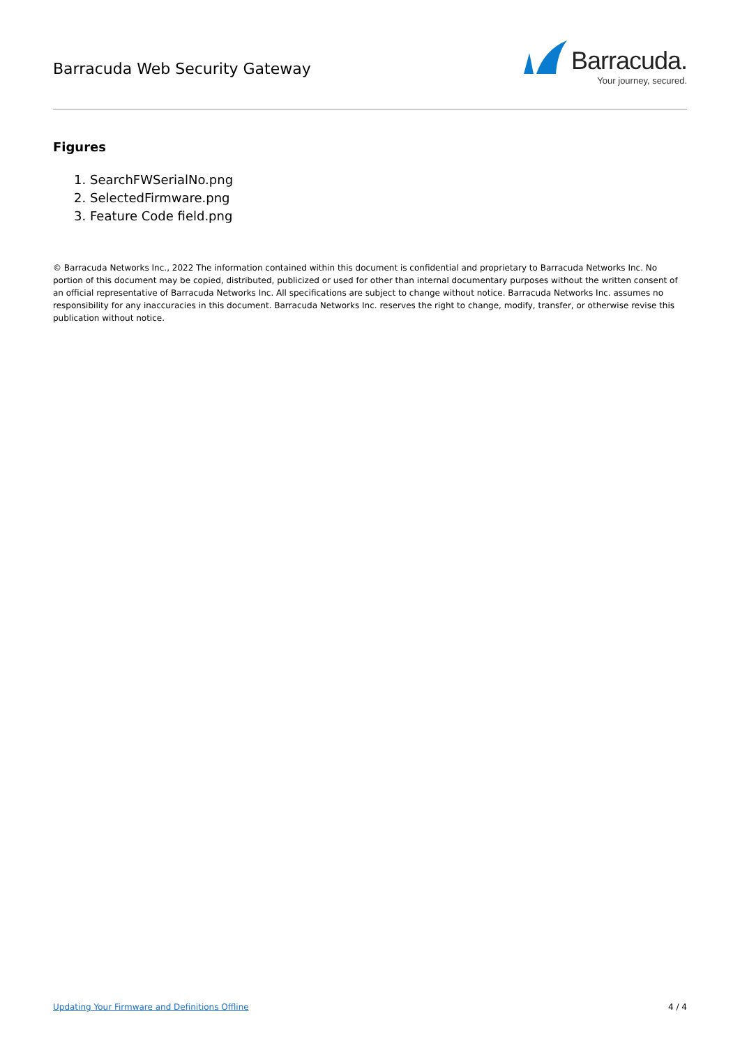Barracuda Web Security Gateway
Barracuda.
Your journey, secured.
Figures
1. SearchFWSerialNo.png
2. SelectedFirmware.png
3. Feature Code field.png
© Barracuda Networks Inc., 2022 The information contained within this document is confidential and proprietary to Barracuda Networks Inc. No portion of this document may be copied, distributed, publicized or used for other than internal documentary purposes without the written consent of an official representative of Barracuda Networks Inc. All specifications are subject to change without notice. Barracuda Networks Inc. assumes no responsibility for any inaccuracies in this document. Barracuda Networks Inc. reserves the right to change, modify, transfer, or otherwise revise this publication without notice.
Updating Your Firmware and Definitions Offline 4 / 4